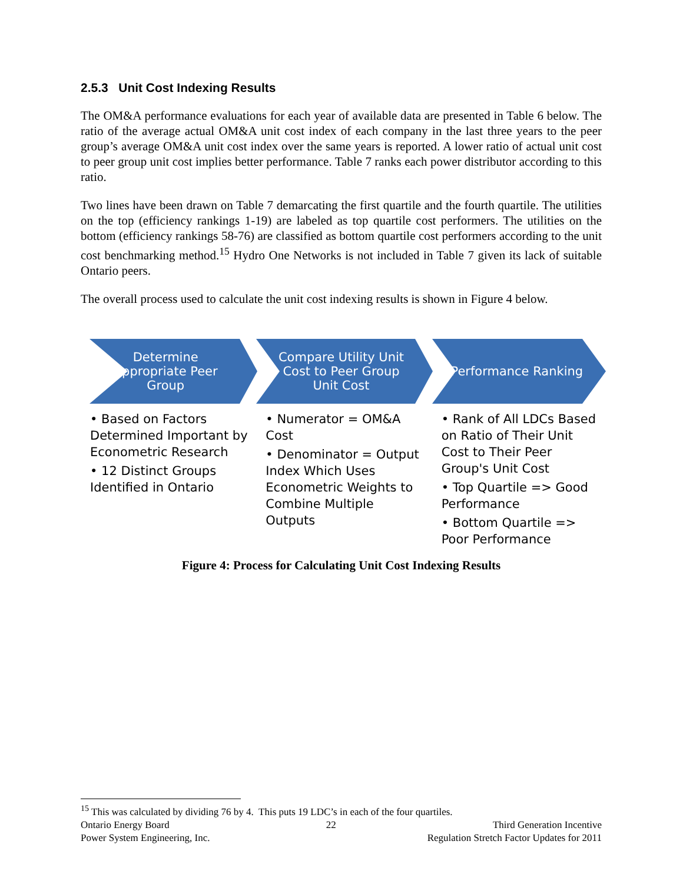2.5.3 Unit Cost Indexing Results
The OM&A performance evaluations for each year of available data are presented in Table 6 below. The ratio of the average actual OM&A unit cost index of each company in the last three years to the peer group’s average OM&A unit cost index over the same years is reported. A lower ratio of actual unit cost to peer group unit cost implies better performance. Table 7 ranks each power distributor according to this ratio.
Two lines have been drawn on Table 7 demarcating the first quartile and the fourth quartile. The utilities on the top (efficiency rankings 1-19) are labeled as top quartile cost performers. The utilities on the bottom (efficiency rankings 58-76) are classified as bottom quartile cost performers according to the unit cost benchmarking method.<sup>15</sup> Hydro One Networks is not included in Table 7 given its lack of suitable Ontario peers.
The overall process used to calculate the unit cost indexing results is shown in Figure 4 below.
Determine Appropriate Peer Group
• Based on Factors Determined Important by Econometric Research
• 12 Distinct Groups Identified in Ontario
Compare Utility Unit Cost to Peer Group Unit Cost
• Numerator = OM&A Cost
• Denominator = Output Index Which Uses Econometric Weights to Combine Multiple Outputs
Performance Ranking
• Rank of All LDCs Based on Ratio of Their Unit Cost to Their Peer Group's Unit Cost
• Top Quartile => Good Performance
• Bottom Quartile => Poor Performance
Figure 4: Process for Calculating Unit Cost Indexing Results
<sup>15</sup> This was calculated by dividing 76 by 4. This puts 19 LDC’s in each of the four quartiles.
Ontario Energy Board 22 Third Generation Incentive
Power System Engineering, Inc. Regulation Stretch Factor Updates for 2011